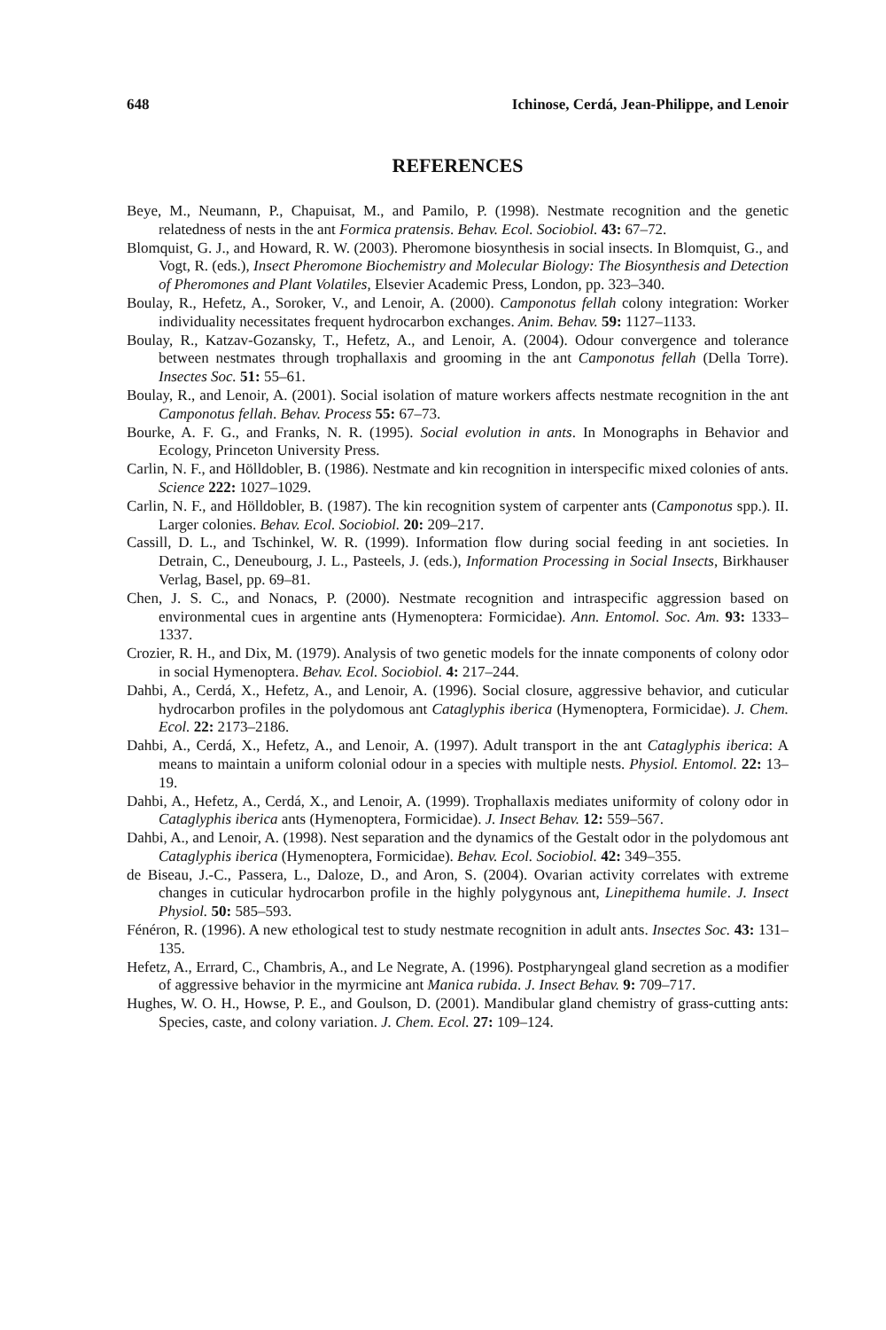648 Ichinose, Cerdá, Jean-Philippe, and Lenoir
REFERENCES
Beye, M., Neumann, P., Chapuisat, M., and Pamilo, P. (1998). Nestmate recognition and the genetic relatedness of nests in the ant Formica pratensis. Behav. Ecol. Sociobiol. 43: 67–72.
Blomquist, G. J., and Howard, R. W. (2003). Pheromone biosynthesis in social insects. In Blomquist, G., and Vogt, R. (eds.), Insect Pheromone Biochemistry and Molecular Biology: The Biosynthesis and Detection of Pheromones and Plant Volatiles, Elsevier Academic Press, London, pp. 323–340.
Boulay, R., Hefetz, A., Soroker, V., and Lenoir, A. (2000). Camponotus fellah colony integration: Worker individuality necessitates frequent hydrocarbon exchanges. Anim. Behav. 59: 1127–1133.
Boulay, R., Katzav-Gozansky, T., Hefetz, A., and Lenoir, A. (2004). Odour convergence and tolerance between nestmates through trophallaxis and grooming in the ant Camponotus fellah (Della Torre). Insectes Soc. 51: 55–61.
Boulay, R., and Lenoir, A. (2001). Social isolation of mature workers affects nestmate recognition in the ant Camponotus fellah. Behav. Process 55: 67–73.
Bourke, A. F. G., and Franks, N. R. (1995). Social evolution in ants. In Monographs in Behavior and Ecology, Princeton University Press.
Carlin, N. F., and Hölldobler, B. (1986). Nestmate and kin recognition in interspecific mixed colonies of ants. Science 222: 1027–1029.
Carlin, N. F., and Hölldobler, B. (1987). The kin recognition system of carpenter ants (Camponotus spp.). II. Larger colonies. Behav. Ecol. Sociobiol. 20: 209–217.
Cassill, D. L., and Tschinkel, W. R. (1999). Information flow during social feeding in ant societies. In Detrain, C., Deneubourg, J. L., Pasteels, J. (eds.), Information Processing in Social Insects, Birkhauser Verlag, Basel, pp. 69–81.
Chen, J. S. C., and Nonacs, P. (2000). Nestmate recognition and intraspecific aggression based on environmental cues in argentine ants (Hymenoptera: Formicidae). Ann. Entomol. Soc. Am. 93: 1333–1337.
Crozier, R. H., and Dix, M. (1979). Analysis of two genetic models for the innate components of colony odor in social Hymenoptera. Behav. Ecol. Sociobiol. 4: 217–244.
Dahbi, A., Cerdá, X., Hefetz, A., and Lenoir, A. (1996). Social closure, aggressive behavior, and cuticular hydrocarbon profiles in the polydomous ant Cataglyphis iberica (Hymenoptera, Formicidae). J. Chem. Ecol. 22: 2173–2186.
Dahbi, A., Cerdá, X., Hefetz, A., and Lenoir, A. (1997). Adult transport in the ant Cataglyphis iberica: A means to maintain a uniform colonial odour in a species with multiple nests. Physiol. Entomol. 22: 13–19.
Dahbi, A., Hefetz, A., Cerdá, X., and Lenoir, A. (1999). Trophallaxis mediates uniformity of colony odor in Cataglyphis iberica ants (Hymenoptera, Formicidae). J. Insect Behav. 12: 559–567.
Dahbi, A., and Lenoir, A. (1998). Nest separation and the dynamics of the Gestalt odor in the polydomous ant Cataglyphis iberica (Hymenoptera, Formicidae). Behav. Ecol. Sociobiol. 42: 349–355.
de Biseau, J.-C., Passera, L., Daloze, D., and Aron, S. (2004). Ovarian activity correlates with extreme changes in cuticular hydrocarbon profile in the highly polygynous ant, Linepithema humile. J. Insect Physiol. 50: 585–593.
Fénéron, R. (1996). A new ethological test to study nestmate recognition in adult ants. Insectes Soc. 43: 131–135.
Hefetz, A., Errard, C., Chambris, A., and Le Negrate, A. (1996). Postpharyngeal gland secretion as a modifier of aggressive behavior in the myrmicine ant Manica rubida. J. Insect Behav. 9: 709–717.
Hughes, W. O. H., Howse, P. E., and Goulson, D. (2001). Mandibular gland chemistry of grass-cutting ants: Species, caste, and colony variation. J. Chem. Ecol. 27: 109–124.